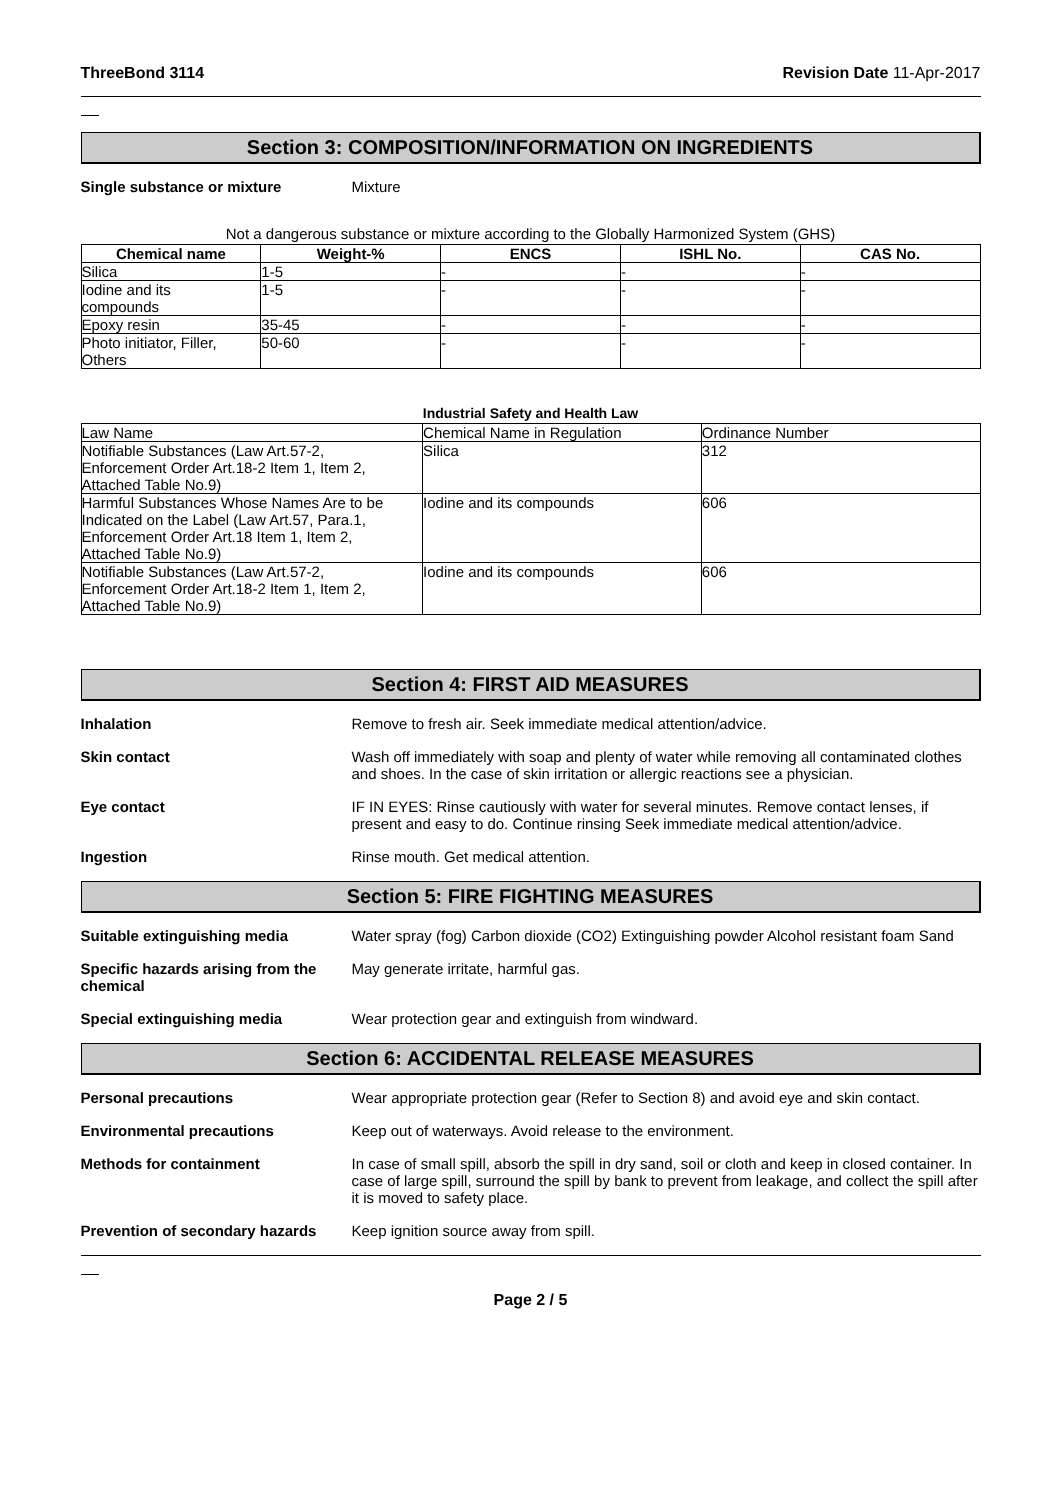ThreeBond 3114 Revision Date 11-Apr-2017
Section 3: COMPOSITION/INFORMATION ON INGREDIENTS
Single substance or mixture Mixture
Not a dangerous substance or mixture according to the Globally Harmonized System (GHS)
| Chemical name | Weight-% | ENCS | ISHL No. | CAS No. |
| --- | --- | --- | --- | --- |
| Silica | 1-5 | - | - | - |
| Iodine and its compounds | 1-5 | - | - | - |
| Epoxy resin | 35-45 | - | - | - |
| Photo initiator, Filler, Others | 50-60 | - | - | - |
Industrial Safety and Health Law
| Law Name | Chemical Name in Regulation | Ordinance Number |
| Notifiable Substances (Law Art.57-2, Enforcement Order Art.18-2 Item 1, Item 2, Attached Table No.9) | Silica | 312 |
| Harmful Substances Whose Names Are to be Indicated on the Label (Law Art.57, Para.1, Enforcement Order Art.18 Item 1, Item 2, Attached Table No.9) | Iodine and its compounds | 606 |
| Notifiable Substances (Law Art.57-2, Enforcement Order Art.18-2 Item 1, Item 2, Attached Table No.9) | Iodine and its compounds | 606 |
Section 4: FIRST AID MEASURES
Inhalation Remove to fresh air. Seek immediate medical attention/advice.
Skin contact Wash off immediately with soap and plenty of water while removing all contaminated clothes and shoes. In the case of skin irritation or allergic reactions see a physician.
Eye contact IF IN EYES: Rinse cautiously with water for several minutes. Remove contact lenses, if present and easy to do. Continue rinsing Seek immediate medical attention/advice.
Ingestion Rinse mouth. Get medical attention.
Section 5: FIRE FIGHTING MEASURES
Suitable extinguishing media Water spray (fog) Carbon dioxide (CO2) Extinguishing powder Alcohol resistant foam Sand
Specific hazards arising from the chemical May generate irritate, harmful gas.
Special extinguishing media Wear protection gear and extinguish from windward.
Section 6: ACCIDENTAL RELEASE MEASURES
Personal precautions Wear appropriate protection gear (Refer to Section 8) and avoid eye and skin contact.
Environmental precautions Keep out of waterways. Avoid release to the environment.
Methods for containment In case of small spill, absorb the spill in dry sand, soil or cloth and keep in closed container. In case of large spill, surround the spill by bank to prevent from leakage, and collect the spill after it is moved to safety place.
Prevention of secondary hazards Keep ignition source away from spill.
Page 2 / 5